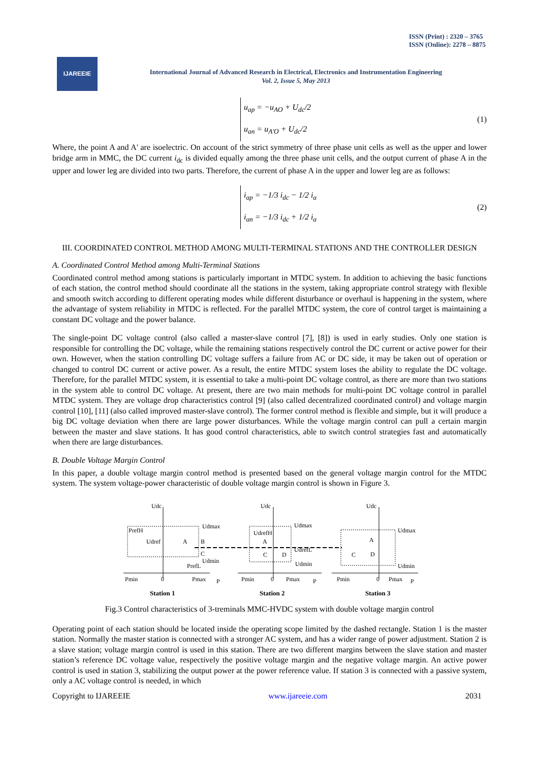ISSN (Print) : 2320 – 3765
ISSN (Online): 2278 – 8875
IJAREEIE
International Journal of Advanced Research in Electrical, Electronics and Instrumentation Engineering
Vol. 2, Issue 5, May 2013
u<sub>ap</sub> = −u<sub>AO</sub> + U<sub>dc</sub>/2
u<sub>an</sub> = u<sub>A'O</sub> + U<sub>dc</sub>/2
(1)
Where, the point A and A' are isoelectric. On account of the strict symmetry of three phase unit cells as well as the upper and lower bridge arm in MMC, the DC current i<sub>dc</sub> is divided equally among the three phase unit cells, and the output current of phase A in the upper and lower leg are divided into two parts. Therefore, the current of phase A in the upper and lower leg are as follows:
i<sub>ap</sub> = −1/3 i<sub>dc</sub> − 1/2 i<sub>a</sub>
i<sub>an</sub> = −1/3 i<sub>dc</sub> + 1/2 i<sub>a</sub>
(2)
III. COORDINATED CONTROL METHOD AMONG MULTI-TERMINAL STATIONS AND THE CONTROLLER DESIGN
A. Coordinated Control Method among Multi-Terminal Stations
Coordinated control method among stations is particularly important in MTDC system. In addition to achieving the basic functions of each station, the control method should coordinate all the stations in the system, taking appropriate control strategy with flexible and smooth switch according to different operating modes while different disturbance or overhaul is happening in the system, where the advantage of system reliability in MTDC is reflected. For the parallel MTDC system, the core of control target is maintaining a constant DC voltage and the power balance.
The single-point DC voltage control (also called a master-slave control [7], [8]) is used in early studies. Only one station is responsible for controlling the DC voltage, while the remaining stations respectively control the DC current or active power for their own. However, when the station controlling DC voltage suffers a failure from AC or DC side, it may be taken out of operation or changed to control DC current or active power. As a result, the entire MTDC system loses the ability to regulate the DC voltage. Therefore, for the parallel MTDC system, it is essential to take a multi-point DC voltage control, as there are more than two stations in the system able to control DC voltage. At present, there are two main methods for multi-point DC voltage control in parallel MTDC system. They are voltage drop characteristics control [9] (also called decentralized coordinated control) and voltage margin control [10], [11] (also called improved master-slave control). The former control method is flexible and simple, but it will produce a big DC voltage deviation when there are large power disturbances. While the voltage margin control can pull a certain margin between the master and slave stations. It has good control characteristics, able to switch control strategies fast and automatically when there are large disturbances.
B. Double Voltage Margin Control
In this paper, a double voltage margin control method is presented based on the general voltage margin control for the MTDC system. The system voltage-power characteristic of double voltage margin control is shown in Figure 3.
Udc
Udc
Udc
Udmax
Udref
A
B
C
Udmin
PrefH
PrefL
UdrefH
A
C
D
Udmax
UdrefL
Udmin
A
C
D
Udmax
Udmin
Pmin
0
Pmax
P
Pmin
0
Pmax
P
Pmin
0
Pmax
P
Station 1
Station 2
Station 3
Fig.3 Control characteristics of 3-treminals MMC-HVDC system with double voltage margin control
Operating point of each station should be located inside the operating scope limited by the dashed rectangle. Station 1 is the master station. Normally the master station is connected with a stronger AC system, and has a wider range of power adjustment. Station 2 is a slave station; voltage margin control is used in this station. There are two different margins between the slave station and master station’s reference DC voltage value, respectively the positive voltage margin and the negative voltage margin. An active power control is used in station 3, stabilizing the output power at the power reference value. If station 3 is connected with a passive system, only a AC voltage control is needed, in which
Copyright to IJAREEIE www.ijareeie.com 2031